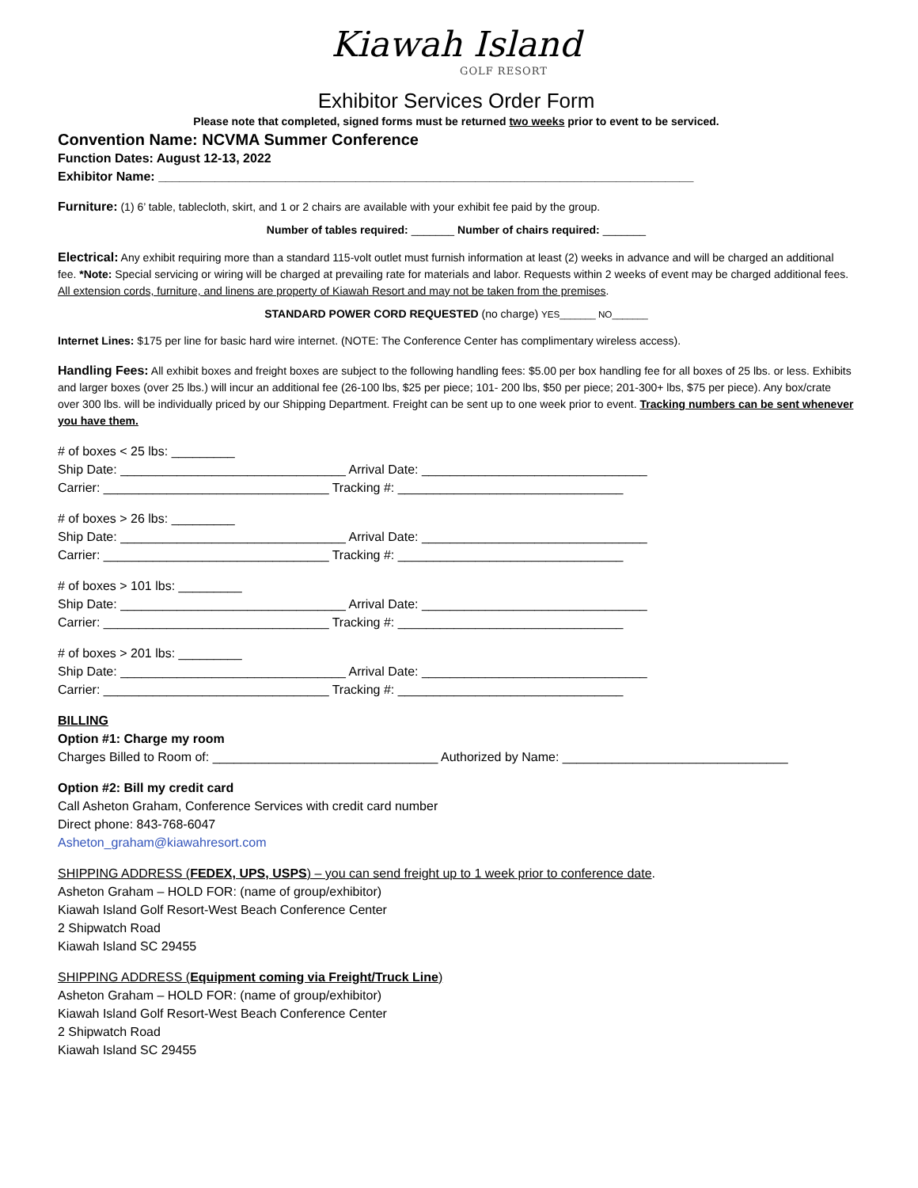Kiawah Island
GOLF RESORT
Exhibitor Services Order Form
Please note that completed, signed forms must be returned two weeks prior to event to be serviced.
Convention Name: NCVMA Summer Conference
Function Dates: August 12-13, 2022
Exhibitor Name: ____________________________________________________________________________
Furniture: (1) 6’ table, tablecloth, skirt, and 1 or 2 chairs are available with your exhibit fee paid by the group.
Number of tables required: _______ Number of chairs required: _______
Electrical: Any exhibit requiring more than a standard 115-volt outlet must furnish information at least (2) weeks in advance and will be charged an additional fee. *Note: Special servicing or wiring will be charged at prevailing rate for materials and labor. Requests within 2 weeks of event may be charged additional fees. All extension cords, furniture, and linens are property of Kiawah Resort and may not be taken from the premises.
STANDARD POWER CORD REQUESTED (no charge) YES_______ NO_______
Internet Lines: $175 per line for basic hard wire internet. (NOTE: The Conference Center has complimentary wireless access).
Handling Fees: All exhibit boxes and freight boxes are subject to the following handling fees: $5.00 per box handling fee for all boxes of 25 lbs. or less. Exhibits and larger boxes (over 25 lbs.) will incur an additional fee (26-100 lbs, $25 per piece; 101- 200 lbs, $50 per piece; 201-300+ lbs, $75 per piece). Any box/crate over 300 lbs. will be individually priced by our Shipping Department. Freight can be sent up to one week prior to event. Tracking numbers can be sent whenever you have them.
# of boxes < 25 lbs: _________
Ship Date: ________________________________ Arrival Date: ________________________________
Carrier: ________________________________ Tracking #: ________________________________
# of boxes > 26 lbs: _________
Ship Date: ________________________________ Arrival Date: ________________________________
Carrier: ________________________________ Tracking #: ________________________________
# of boxes > 101 lbs: _________
Ship Date: ________________________________ Arrival Date: ________________________________
Carrier: ________________________________ Tracking #: ________________________________
# of boxes > 201 lbs: _________
Ship Date: ________________________________ Arrival Date: ________________________________
Carrier: ________________________________ Tracking #: ________________________________
BILLING
Option #1: Charge my room
Charges Billed to Room of: ________________________________ Authorized by Name: ________________________________
Option #2: Bill my credit card
Call Asheton Graham, Conference Services with credit card number
Direct phone: 843-768-6047
Asheton_graham@kiawahresort.com
SHIPPING ADDRESS (FEDEX, UPS, USPS) – you can send freight up to 1 week prior to conference date.
Asheton Graham – HOLD FOR: (name of group/exhibitor)
Kiawah Island Golf Resort-West Beach Conference Center
2 Shipwatch Road
Kiawah Island SC 29455
SHIPPING ADDRESS (Equipment coming via Freight/Truck Line)
Asheton Graham – HOLD FOR: (name of group/exhibitor)
Kiawah Island Golf Resort-West Beach Conference Center
2 Shipwatch Road
Kiawah Island SC 29455